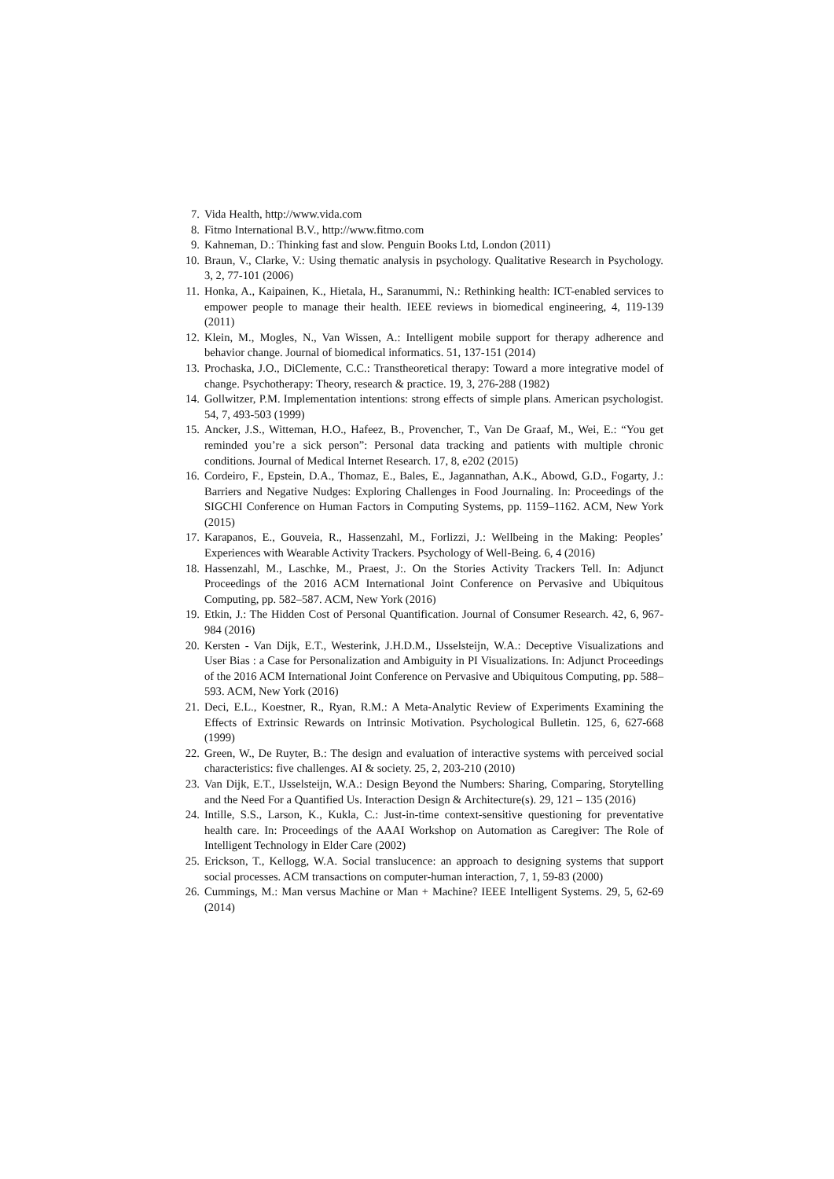7. Vida Health, http://www.vida.com
8. Fitmo International B.V., http://www.fitmo.com
9. Kahneman, D.: Thinking fast and slow. Penguin Books Ltd, London (2011)
10. Braun, V., Clarke, V.: Using thematic analysis in psychology. Qualitative Research in Psychology. 3, 2, 77-101 (2006)
11. Honka, A., Kaipainen, K., Hietala, H., Saranummi, N.: Rethinking health: ICT-enabled services to empower people to manage their health. IEEE reviews in biomedical engineering, 4, 119-139 (2011)
12. Klein, M., Mogles, N., Van Wissen, A.: Intelligent mobile support for therapy adherence and behavior change. Journal of biomedical informatics. 51, 137-151 (2014)
13. Prochaska, J.O., DiClemente, C.C.: Transtheoretical therapy: Toward a more integrative model of change. Psychotherapy: Theory, research & practice. 19, 3, 276-288 (1982)
14. Gollwitzer, P.M. Implementation intentions: strong effects of simple plans. American psychologist. 54, 7, 493-503 (1999)
15. Ancker, J.S., Witteman, H.O., Hafeez, B., Provencher, T., Van De Graaf, M., Wei, E.: “You get reminded you’re a sick person”: Personal data tracking and patients with multiple chronic conditions. Journal of Medical Internet Research. 17, 8, e202 (2015)
16. Cordeiro, F., Epstein, D.A., Thomaz, E., Bales, E., Jagannathan, A.K., Abowd, G.D., Fogarty, J.: Barriers and Negative Nudges: Exploring Challenges in Food Journaling. In: Proceedings of the SIGCHI Conference on Human Factors in Computing Systems, pp. 1159–1162. ACM, New York (2015)
17. Karapanos, E., Gouveia, R., Hassenzahl, M., Forlizzi, J.: Wellbeing in the Making: Peoples’ Experiences with Wearable Activity Trackers. Psychology of Well-Being. 6, 4 (2016)
18. Hassenzahl, M., Laschke, M., Praest, J:. On the Stories Activity Trackers Tell. In: Adjunct Proceedings of the 2016 ACM International Joint Conference on Pervasive and Ubiquitous Computing, pp. 582–587. ACM, New York (2016)
19. Etkin, J.: The Hidden Cost of Personal Quantification. Journal of Consumer Research. 42, 6, 967-984 (2016)
20. Kersten - Van Dijk, E.T., Westerink, J.H.D.M., IJsselsteijn, W.A.: Deceptive Visualizations and User Bias : a Case for Personalization and Ambiguity in PI Visualizations. In: Adjunct Proceedings of the 2016 ACM International Joint Conference on Pervasive and Ubiquitous Computing, pp. 588–593. ACM, New York (2016)
21. Deci, E.L., Koestner, R., Ryan, R.M.: A Meta-Analytic Review of Experiments Examining the Effects of Extrinsic Rewards on Intrinsic Motivation. Psychological Bulletin. 125, 6, 627-668 (1999)
22. Green, W., De Ruyter, B.: The design and evaluation of interactive systems with perceived social characteristics: five challenges. AI & society. 25, 2, 203-210 (2010)
23. Van Dijk, E.T., IJsselsteijn, W.A.: Design Beyond the Numbers: Sharing, Comparing, Storytelling and the Need For a Quantified Us. Interaction Design & Architecture(s). 29, 121 – 135 (2016)
24. Intille, S.S., Larson, K., Kukla, C.: Just-in-time context-sensitive questioning for preventative health care. In: Proceedings of the AAAI Workshop on Automation as Caregiver: The Role of Intelligent Technology in Elder Care (2002)
25. Erickson, T., Kellogg, W.A. Social translucence: an approach to designing systems that support social processes. ACM transactions on computer-human interaction, 7, 1, 59-83 (2000)
26. Cummings, M.: Man versus Machine or Man + Machine? IEEE Intelligent Systems. 29, 5, 62-69 (2014)